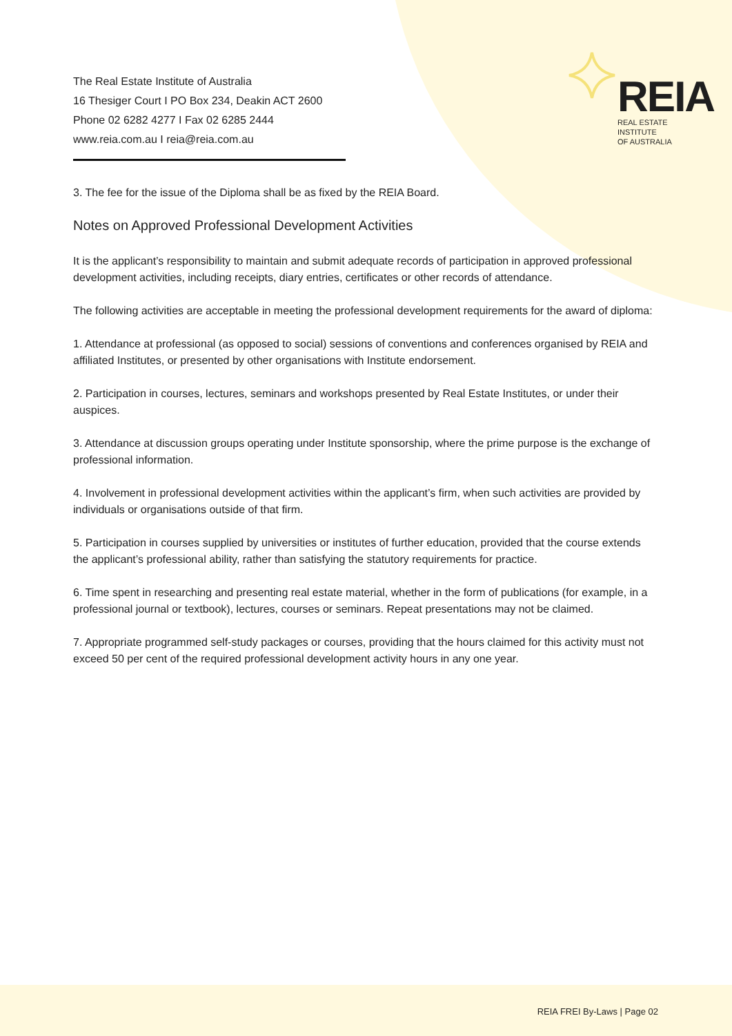REIA
REAL ESTATE INSTITUTE
OF AUSTRALIA
The Real Estate Institute of Australia
16 Thesiger Court I PO Box 234, Deakin ACT 2600
Phone 02 6282 4277 I Fax 02 6285 2444
www.reia.com.au I reia@reia.com.au
3. The fee for the issue of the Diploma shall be as fixed by the REIA Board.
Notes on Approved Professional Development Activities
It is the applicant’s responsibility to maintain and submit adequate records of participation in approved professional development activities, including receipts, diary entries, certificates or other records of attendance.
The following activities are acceptable in meeting the professional development requirements for the award of diploma:
1. Attendance at professional (as opposed to social) sessions of conventions and conferences organised by REIA and affiliated Institutes, or presented by other organisations with Institute endorsement.
2. Participation in courses, lectures, seminars and workshops presented by Real Estate Institutes, or under their auspices.
3. Attendance at discussion groups operating under Institute sponsorship, where the prime purpose is the exchange of professional information.
4. Involvement in professional development activities within the applicant’s firm, when such activities are provided by individuals or organisations outside of that firm.
5. Participation in courses supplied by universities or institutes of further education, provided that the course extends the applicant’s professional ability, rather than satisfying the statutory requirements for practice.
6. Time spent in researching and presenting real estate material, whether in the form of publications (for example, in a professional journal or textbook), lectures, courses or seminars. Repeat presentations may not be claimed.
7. Appropriate programmed self-study packages or courses, providing that the hours claimed for this activity must not exceed 50 per cent of the required professional development activity hours in any one year.
REIA FREI By-Laws | Page 02